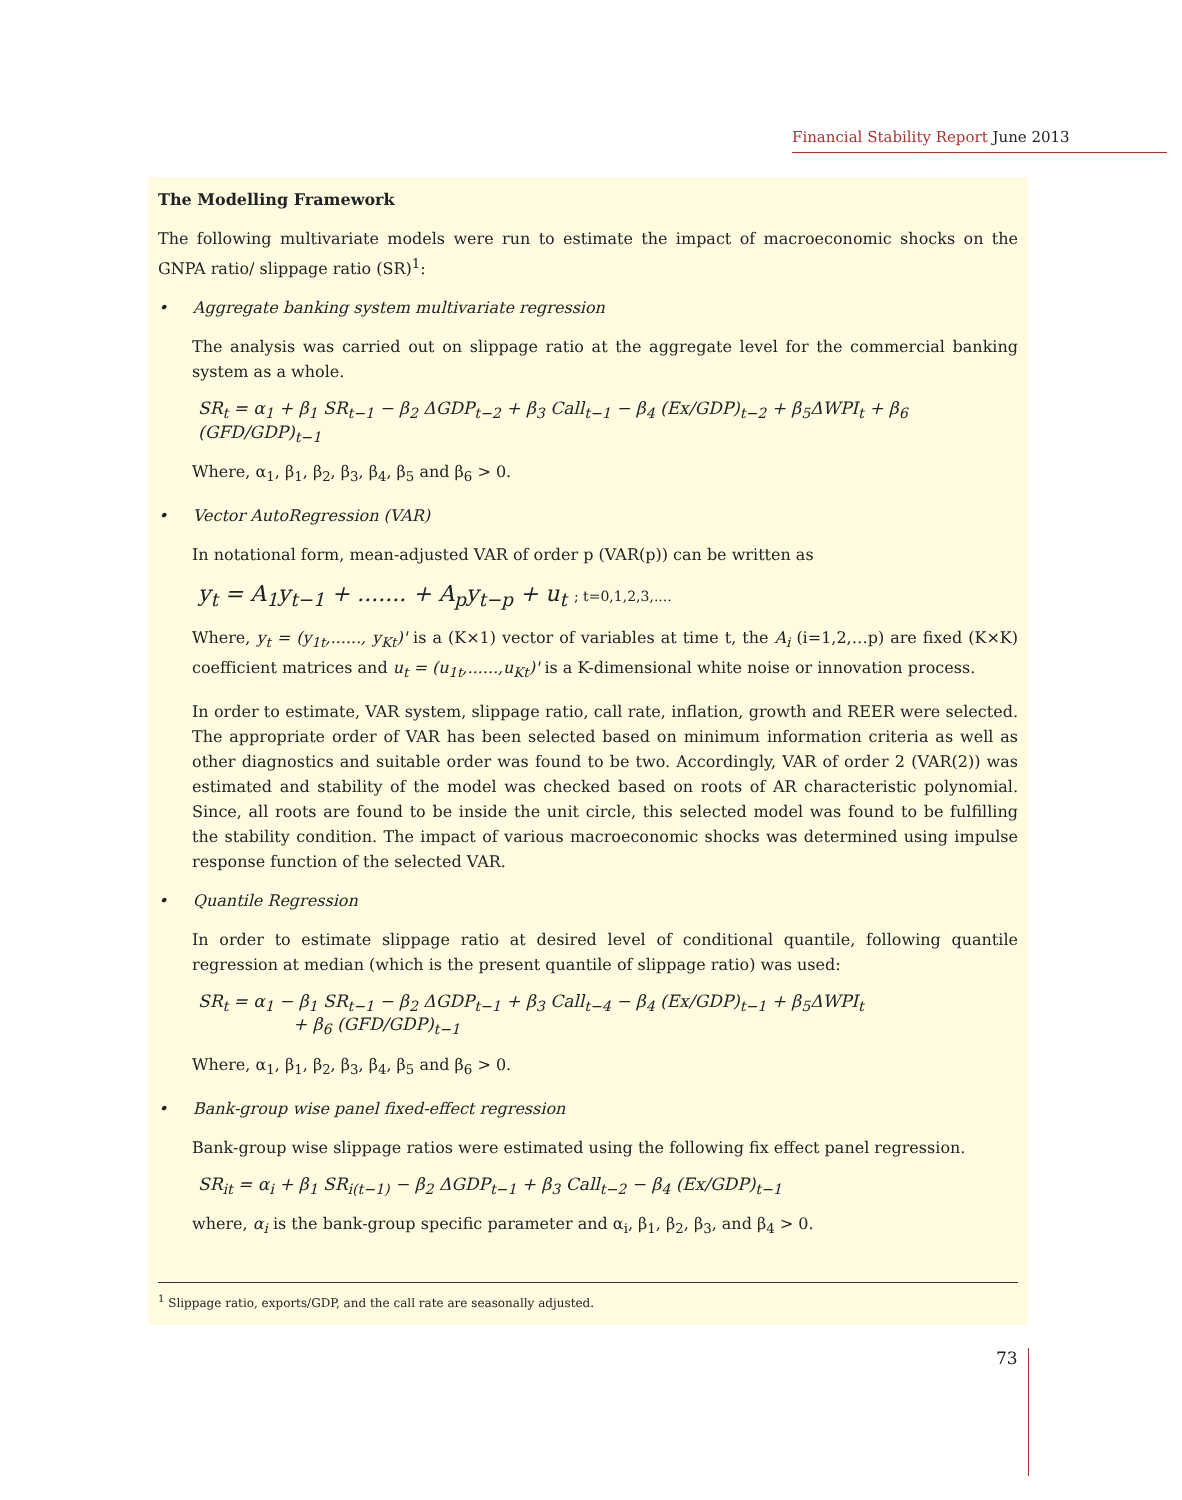Financial Stability Report June 2013
The Modelling Framework
The following multivariate models were run to estimate the impact of macroeconomic shocks on the GNPA ratio/ slippage ratio (SR)<sup>1</sup>:
• Aggregate banking system multivariate regression
The analysis was carried out on slippage ratio at the aggregate level for the commercial banking system as a whole.
SR<sub>t</sub> = α<sub>1</sub> + β<sub>1</sub> SR<sub>t−1</sub> − β<sub>2</sub> ΔGDP<sub>t−2</sub> + β<sub>3</sub> Call<sub>t−1</sub> − β<sub>4</sub> (Ex/GDP)<sub>t−2</sub> + β<sub>5</sub>ΔWPI<sub>t</sub> + β<sub>6</sub> (GFD/GDP)<sub>t−1</sub>
Where, α<sub>1</sub>, β<sub>1</sub>, β<sub>2</sub>, β<sub>3</sub>, β<sub>4</sub>, β<sub>5</sub> and β<sub>6</sub> > 0.
• Vector AutoRegression (VAR)
In notational form, mean-adjusted VAR of order p (VAR(p)) can be written as
y<sub>t</sub> = A<sub>1</sub>y<sub>t−1</sub> + ....... + A<sub>p</sub>y<sub>t−p</sub> + u<sub>t</sub> ; t=0,1,2,3,....
Where, y<sub>t</sub> = (y<sub>1t</sub>,......, y<sub>Kt</sub>)' is a (K×1) vector of variables at time t, the A<sub>i</sub> (i=1,2,…p) are fixed (K×K) coefficient matrices and u<sub>t</sub> = (u<sub>1t</sub>,......,u<sub>Kt</sub>)' is a K-dimensional white noise or innovation process.
In order to estimate, VAR system, slippage ratio, call rate, inflation, growth and REER were selected. The appropriate order of VAR has been selected based on minimum information criteria as well as other diagnostics and suitable order was found to be two. Accordingly, VAR of order 2 (VAR(2)) was estimated and stability of the model was checked based on roots of AR characteristic polynomial. Since, all roots are found to be inside the unit circle, this selected model was found to be fulfilling the stability condition. The impact of various macroeconomic shocks was determined using impulse response function of the selected VAR.
• Quantile Regression
In order to estimate slippage ratio at desired level of conditional quantile, following quantile regression at median (which is the present quantile of slippage ratio) was used:
SR<sub>t</sub> = α<sub>1</sub> − β<sub>1</sub> SR<sub>t−1</sub> − β<sub>2</sub> ΔGDP<sub>t−1</sub> + β<sub>3</sub> Call<sub>t−4</sub> − β<sub>4</sub> (Ex/GDP)<sub>t−1</sub> + β<sub>5</sub>ΔWPI<sub>t</sub>
+ β<sub>6</sub> (GFD/GDP)<sub>t−1</sub>
Where, α<sub>1</sub>, β<sub>1</sub>, β<sub>2</sub>, β<sub>3</sub>, β<sub>4</sub>, β<sub>5</sub> and β<sub>6</sub> > 0.
• Bank-group wise panel fixed-effect regression
Bank-group wise slippage ratios were estimated using the following fix effect panel regression.
SR<sub>it</sub> = α<sub>i</sub> + β<sub>1</sub> SR<sub>i(t−1)</sub> − β<sub>2</sub> ΔGDP<sub>t−1</sub> + β<sub>3</sub> Call<sub>t−2</sub> − β<sub>4</sub> (Ex/GDP)<sub>t−1</sub>
where, α<sub>i</sub> is the bank-group specific parameter and α<sub>i</sub>, β<sub>1</sub>, β<sub>2</sub>, β<sub>3</sub>, and β<sub>4</sub> > 0.
<sup>1</sup> Slippage ratio, exports/GDP, and the call rate are seasonally adjusted.
73